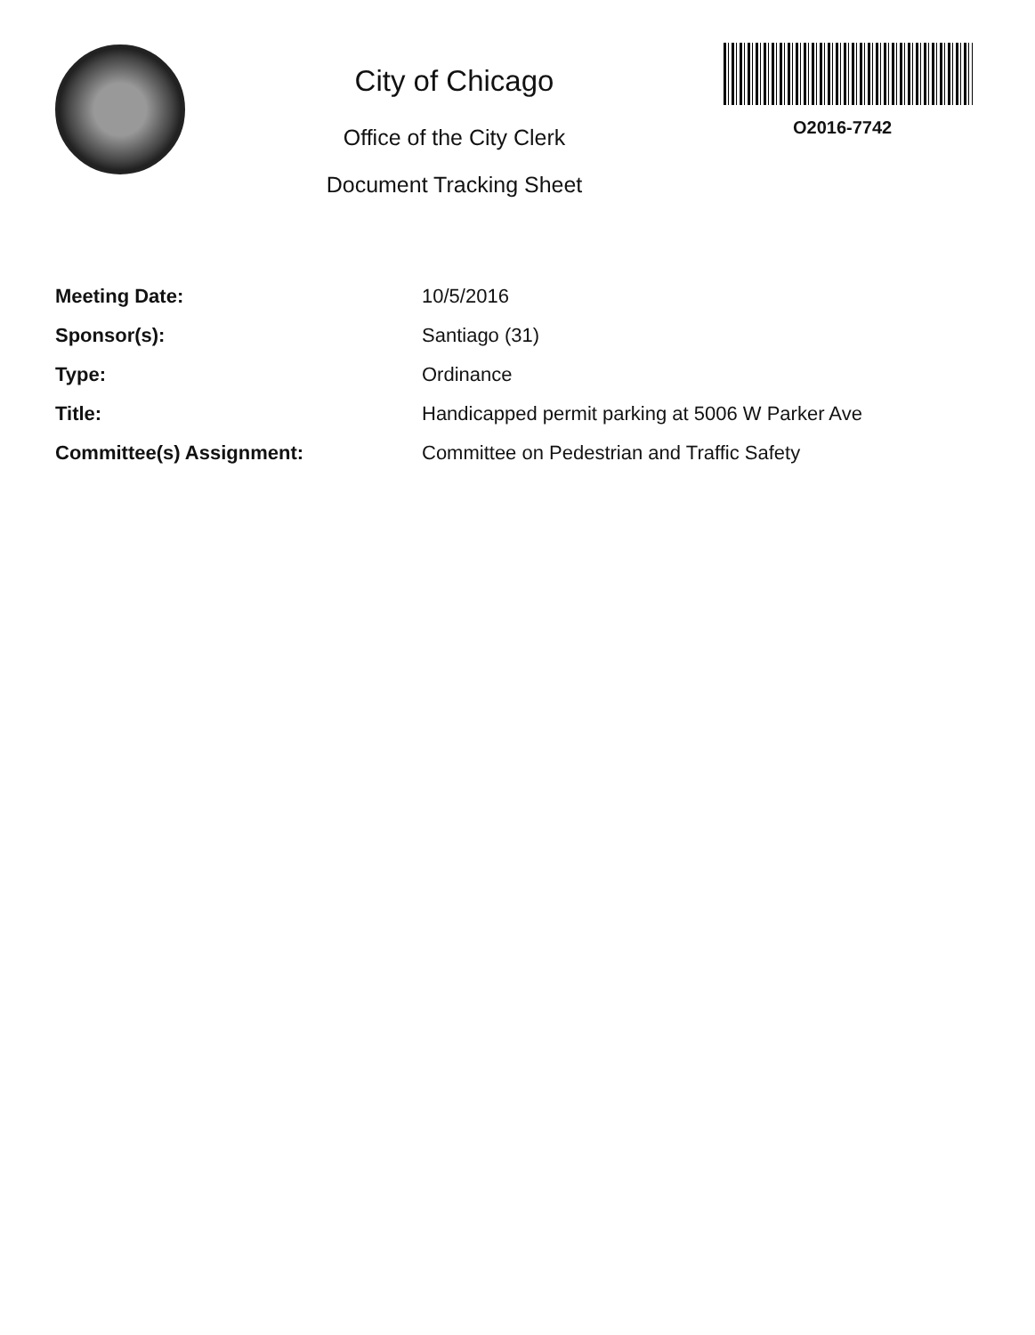City of Chicago
Office of the City Clerk
Document Tracking Sheet
O2016-7742
| Meeting Date: | 10/5/2016 |
| Sponsor(s): | Santiago (31) |
| Type: | Ordinance |
| Title: | Handicapped permit parking at 5006 W Parker Ave |
| Committee(s) Assignment: | Committee on Pedestrian and Traffic Safety |